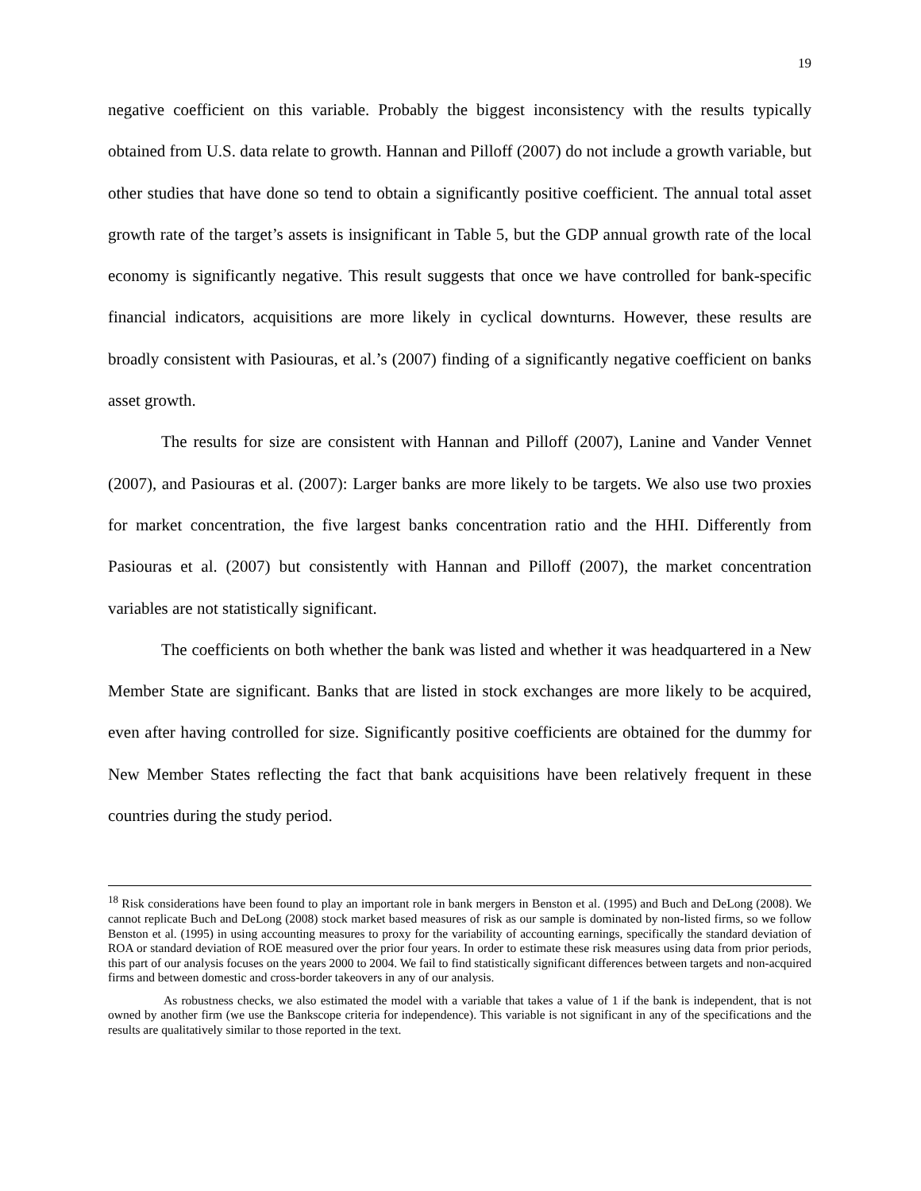19
negative coefficient on this variable. Probably the biggest inconsistency with the results typically obtained from U.S. data relate to growth. Hannan and Pilloff (2007) do not include a growth variable, but other studies that have done so tend to obtain a significantly positive coefficient. The annual total asset growth rate of the target’s assets is insignificant in Table 5, but the GDP annual growth rate of the local economy is significantly negative. This result suggests that once we have controlled for bank-specific financial indicators, acquisitions are more likely in cyclical downturns. However, these results are broadly consistent with Pasiouras, et al.’s (2007) finding of a significantly negative coefficient on banks asset growth.
The results for size are consistent with Hannan and Pilloff (2007), Lanine and Vander Vennet (2007), and Pasiouras et al. (2007): Larger banks are more likely to be targets. We also use two proxies for market concentration, the five largest banks concentration ratio and the HHI. Differently from Pasiouras et al. (2007) but consistently with Hannan and Pilloff (2007), the market concentration variables are not statistically significant.
The coefficients on both whether the bank was listed and whether it was headquartered in a New Member State are significant. Banks that are listed in stock exchanges are more likely to be acquired, even after having controlled for size. Significantly positive coefficients are obtained for the dummy for New Member States reflecting the fact that bank acquisitions have been relatively frequent in these countries during the study period.
<sup>18</sup> Risk considerations have been found to play an important role in bank mergers in Benston et al. (1995) and Buch and DeLong (2008). We cannot replicate Buch and DeLong (2008) stock market based measures of risk as our sample is dominated by non-listed firms, so we follow Benston et al. (1995) in using accounting measures to proxy for the variability of accounting earnings, specifically the standard deviation of ROA or standard deviation of ROE measured over the prior four years. In order to estimate these risk measures using data from prior periods, this part of our analysis focuses on the years 2000 to 2004. We fail to find statistically significant differences between targets and non-acquired firms and between domestic and cross-border takeovers in any of our analysis.
As robustness checks, we also estimated the model with a variable that takes a value of 1 if the bank is independent, that is not owned by another firm (we use the Bankscope criteria for independence). This variable is not significant in any of the specifications and the results are qualitatively similar to those reported in the text.